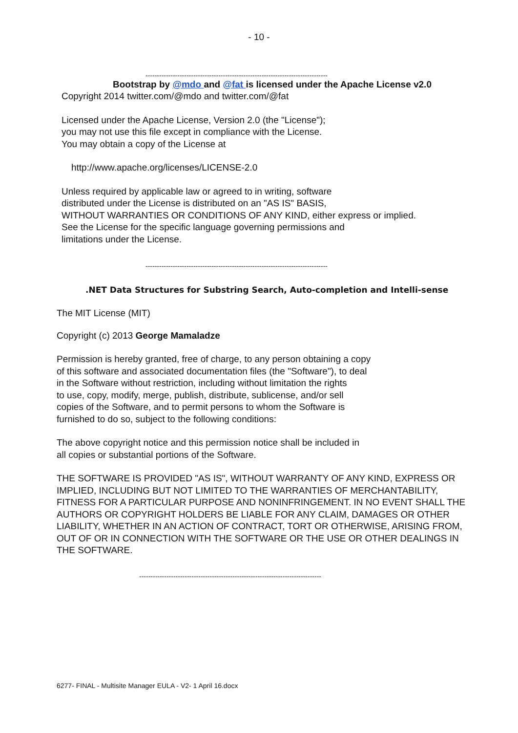- 10 -
--------------------------------------------------------------------------------
Bootstrap by @mdo and @fat is licensed under the Apache License v2.0
Copyright 2014 twitter.com/@mdo and twitter.com/@fat
Licensed under the Apache License, Version 2.0 (the "License");
you may not use this file except in compliance with the License.
You may obtain a copy of the License at
http://www.apache.org/licenses/LICENSE-2.0
Unless required by applicable law or agreed to in writing, software
distributed under the License is distributed on an "AS IS" BASIS,
WITHOUT WARRANTIES OR CONDITIONS OF ANY KIND, either express or implied.
See the License for the specific language governing permissions and
limitations under the License.
--------------------------------------------------------------------------------
.NET Data Structures for Substring Search, Auto-completion and Intelli-sense
The MIT License (MIT)
Copyright (c) 2013 George Mamaladze
Permission is hereby granted, free of charge, to any person obtaining a copy
of this software and associated documentation files (the "Software"), to deal
in the Software without restriction, including without limitation the rights
to use, copy, modify, merge, publish, distribute, sublicense, and/or sell
copies of the Software, and to permit persons to whom the Software is
furnished to do so, subject to the following conditions:
The above copyright notice and this permission notice shall be included in
all copies or substantial portions of the Software.
THE SOFTWARE IS PROVIDED "AS IS", WITHOUT WARRANTY OF ANY KIND, EXPRESS OR
IMPLIED, INCLUDING BUT NOT LIMITED TO THE WARRANTIES OF MERCHANTABILITY,
FITNESS FOR A PARTICULAR PURPOSE AND NONINFRINGEMENT. IN NO EVENT SHALL THE
AUTHORS OR COPYRIGHT HOLDERS BE LIABLE FOR ANY CLAIM, DAMAGES OR OTHER
LIABILITY, WHETHER IN AN ACTION OF CONTRACT, TORT OR OTHERWISE, ARISING FROM,
OUT OF OR IN CONNECTION WITH THE SOFTWARE OR THE USE OR OTHER DEALINGS IN
THE SOFTWARE.
--------------------------------------------------------------------------------
6277- FINAL - Multisite Manager EULA - V2- 1 April 16.docx